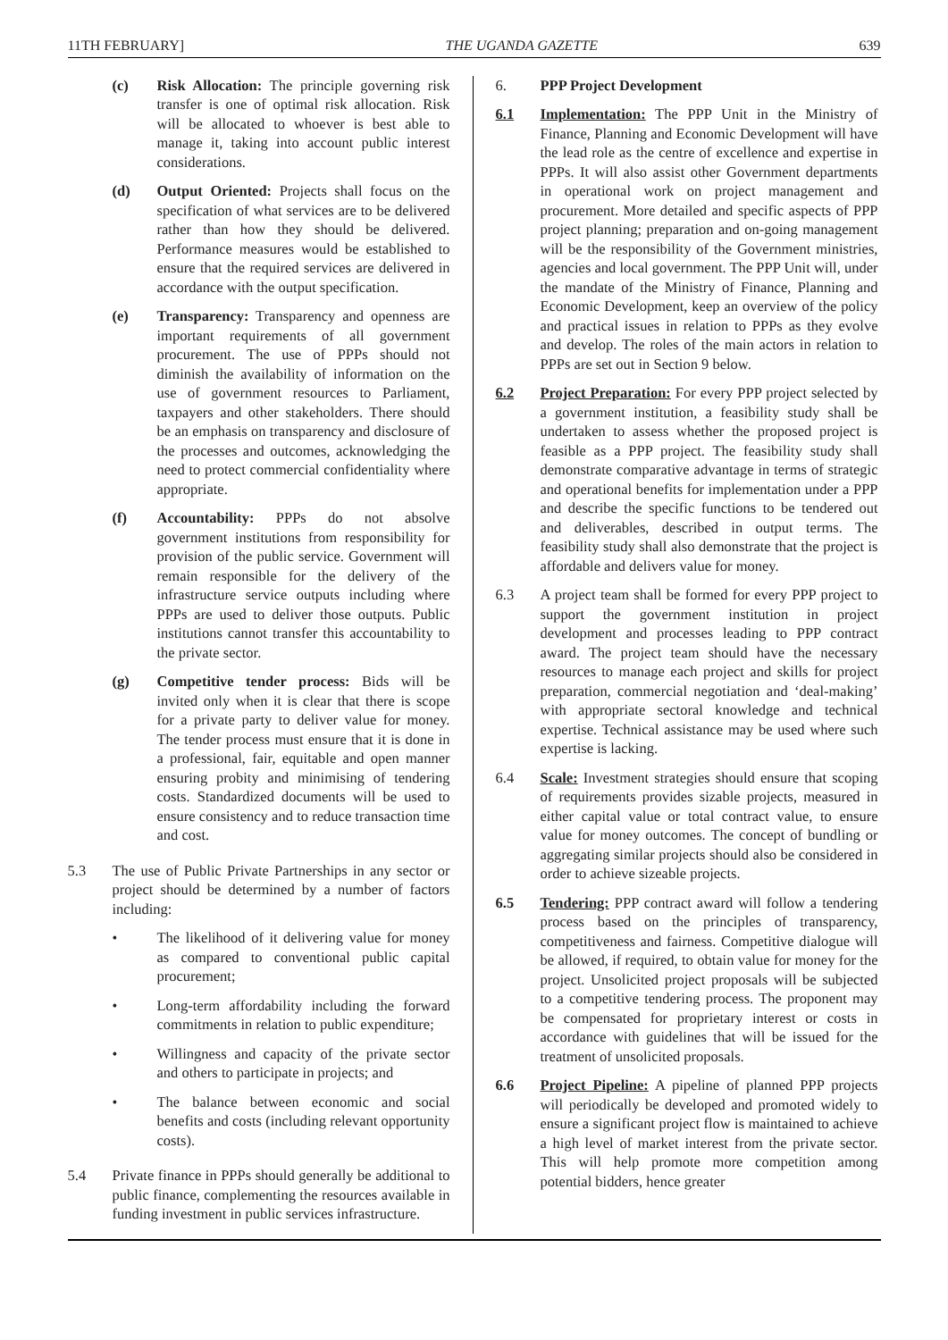11TH FEBRUARY] THE UGANDA GAZETTE 639
(c) Risk Allocation: The principle governing risk transfer is one of optimal risk allocation. Risk will be allocated to whoever is best able to manage it, taking into account public interest considerations.
(d) Output Oriented: Projects shall focus on the specification of what services are to be delivered rather than how they should be delivered. Performance measures would be established to ensure that the required services are delivered in accordance with the output specification.
(e) Transparency: Transparency and openness are important requirements of all government procurement. The use of PPPs should not diminish the availability of information on the use of government resources to Parliament, taxpayers and other stakeholders. There should be an emphasis on transparency and disclosure of the processes and outcomes, acknowledging the need to protect commercial confidentiality where appropriate.
(f) Accountability: PPPs do not absolve government institutions from responsibility for provision of the public service. Government will remain responsible for the delivery of the infrastructure service outputs including where PPPs are used to deliver those outputs. Public institutions cannot transfer this accountability to the private sector.
(g) Competitive tender process: Bids will be invited only when it is clear that there is scope for a private party to deliver value for money. The tender process must ensure that it is done in a professional, fair, equitable and open manner ensuring probity and minimising of tendering costs. Standardized documents will be used to ensure consistency and to reduce transaction time and cost.
5.3 The use of Public Private Partnerships in any sector or project should be determined by a number of factors including:
• The likelihood of it delivering value for money as compared to conventional public capital procurement;
• Long-term affordability including the forward commitments in relation to public expenditure;
• Willingness and capacity of the private sector and others to participate in projects; and
• The balance between economic and social benefits and costs (including relevant opportunity costs).
5.4 Private finance in PPPs should generally be additional to public finance, complementing the resources available in funding investment in public services infrastructure.
6. PPP Project Development
6.1 Implementation: The PPP Unit in the Ministry of Finance, Planning and Economic Development will have the lead role as the centre of excellence and expertise in PPPs. It will also assist other Government departments in operational work on project management and procurement. More detailed and specific aspects of PPP project planning; preparation and on-going management will be the responsibility of the Government ministries, agencies and local government. The PPP Unit will, under the mandate of the Ministry of Finance, Planning and Economic Development, keep an overview of the policy and practical issues in relation to PPPs as they evolve and develop. The roles of the main actors in relation to PPPs are set out in Section 9 below.
6.2 Project Preparation: For every PPP project selected by a government institution, a feasibility study shall be undertaken to assess whether the proposed project is feasible as a PPP project. The feasibility study shall demonstrate comparative advantage in terms of strategic and operational benefits for implementation under a PPP and describe the specific functions to be tendered out and deliverables, described in output terms. The feasibility study shall also demonstrate that the project is affordable and delivers value for money.
6.3 A project team shall be formed for every PPP project to support the government institution in project development and processes leading to PPP contract award. The project team should have the necessary resources to manage each project and skills for project preparation, commercial negotiation and ‘deal-making’ with appropriate sectoral knowledge and technical expertise. Technical assistance may be used where such expertise is lacking.
6.4 Scale: Investment strategies should ensure that scoping of requirements provides sizable projects, measured in either capital value or total contract value, to ensure value for money outcomes. The concept of bundling or aggregating similar projects should also be considered in order to achieve sizeable projects.
6.5 Tendering: PPP contract award will follow a tendering process based on the principles of transparency, competitiveness and fairness. Competitive dialogue will be allowed, if required, to obtain value for money for the project. Unsolicited project proposals will be subjected to a competitive tendering process. The proponent may be compensated for proprietary interest or costs in accordance with guidelines that will be issued for the treatment of unsolicited proposals.
6.6 Project Pipeline: A pipeline of planned PPP projects will periodically be developed and promoted widely to ensure a significant project flow is maintained to achieve a high level of market interest from the private sector. This will help promote more competition among potential bidders, hence greater